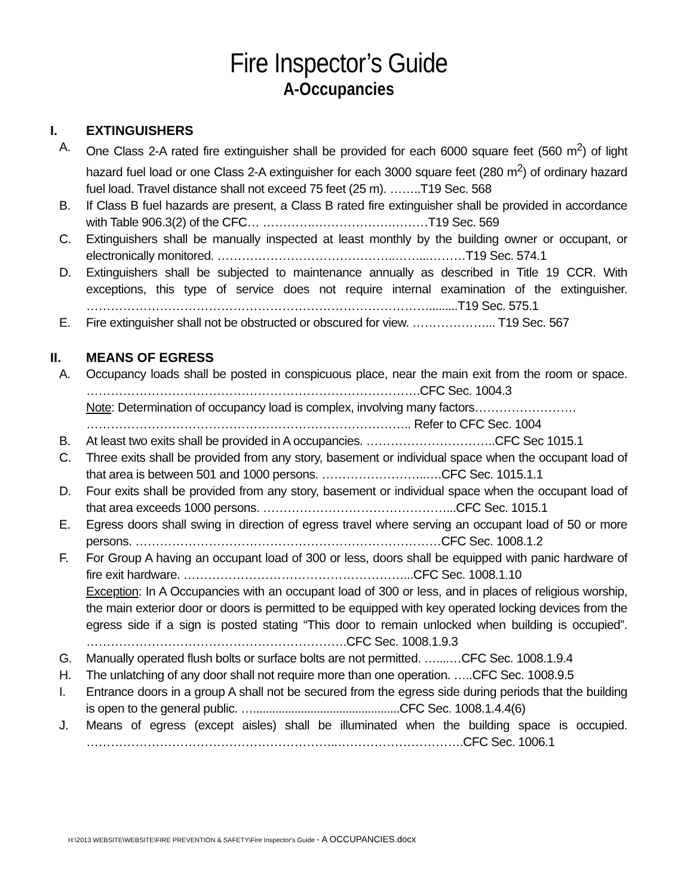Fire Inspector’s Guide
A-Occupancies
I. EXTINGUISHERS
A. One Class 2-A rated fire extinguisher shall be provided for each 6000 square feet (560 m<sup>2</sup>) of light hazard fuel load or one Class 2-A extinguisher for each 3000 square feet (280 m<sup>2</sup>) of ordinary hazard fuel load. Travel distance shall not exceed 75 feet (25 m). ……..T19 Sec. 568
B. If Class B fuel hazards are present, a Class B rated fire extinguisher shall be provided in accordance with Table 906.3(2) of the CFC… ………….……………….………T19 Sec. 569
C. Extinguishers shall be manually inspected at least monthly by the building owner or occupant, or electronically monitored. ……………………………………..……...………T19 Sec. 574.1
D. Extinguishers shall be subjected to maintenance annually as described in Title 19 CCR. With exceptions, this type of service does not require internal examination of the extinguisher. ………………………………………………………………………….........T19 Sec. 575.1
E. Fire extinguisher shall not be obstructed or obscured for view. ………………... T19 Sec. 567
II. MEANS OF EGRESS
A. Occupancy loads shall be posted in conspicuous place, near the main exit from the room or space. ……………………………………………………………………….CFC Sec. 1004.3
Note: Determination of occupancy load is complex, involving many factors…………………….
…………………………………………………………………….. Refer to CFC Sec. 1004
B. At least two exits shall be provided in A occupancies. …………………………..CFC Sec 1015.1
C. Three exits shall be provided from any story, basement or individual space when the occupant load of that area is between 501 and 1000 persons. ……………………..….CFC Sec. 1015.1.1
D. Four exits shall be provided from any story, basement or individual space when the occupant load of that area exceeds 1000 persons. ………………………………………...CFC Sec. 1015.1
E. Egress doors shall swing in direction of egress travel where serving an occupant load of 50 or more persons. …………………………………………………………………CFC Sec. 1008.1.2
F. For Group A having an occupant load of 300 or less, doors shall be equipped with panic hardware of fire exit hardware. ………………………………………………...CFC Sec. 1008.1.10
Exception: In A Occupancies with an occupant load of 300 or less, and in places of religious worship, the main exterior door or doors is permitted to be equipped with key operated locking devices from the egress side if a sign is posted stating “This door to remain unlocked when building is occupied”. ……………………………………………………….CFC Sec. 1008.1.9.3
G. Manually operated flush bolts or surface bolts are not permitted. …....…CFC Sec. 1008.1.9.4
H. The unlatching of any door shall not require more than one operation. …..CFC Sec. 1008.9.5
I. Entrance doors in a group A shall not be secured from the egress side during periods that the building is open to the general public. …..............................................CFC Sec. 1008.1.4.4(6)
J. Means of egress (except aisles) shall be illuminated when the building space is occupied. ……………………………………………………..………………………….CFC Sec. 1006.1
H:\2013 WEBSITE\WEBSITE\FIRE PREVENTION & SAFETY\Fire Inspector's Guide - A OCCUPANCIES.docx